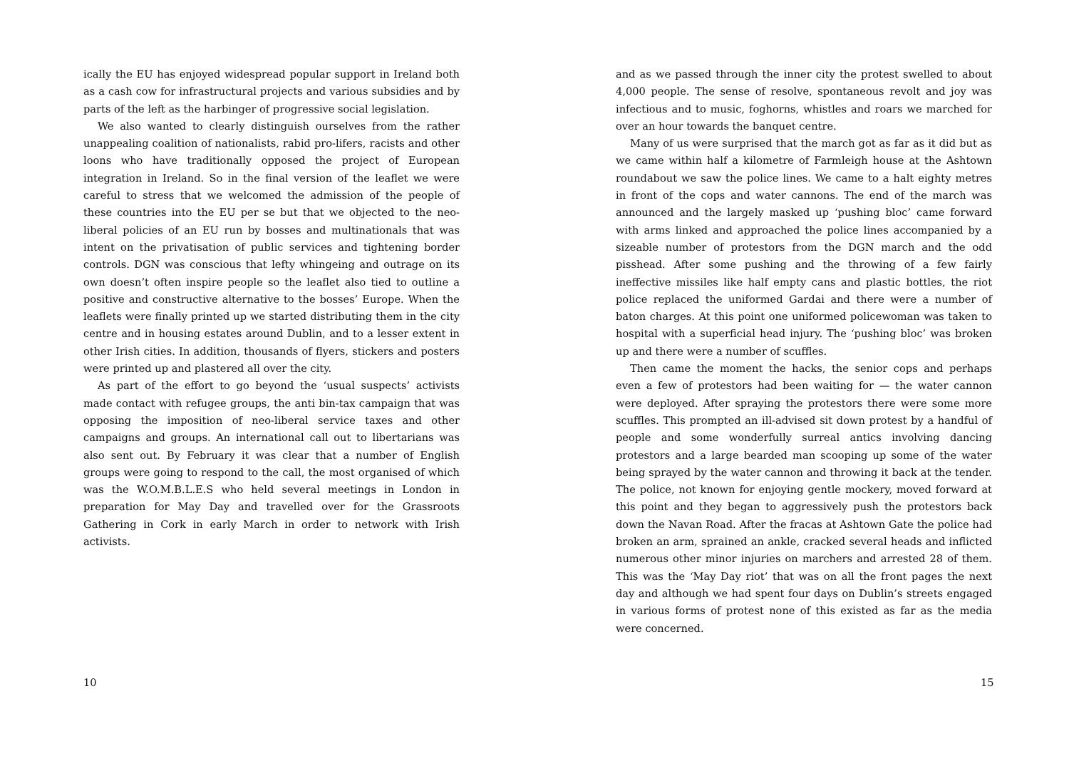ically the EU has enjoyed widespread popular support in Ireland both as a cash cow for infrastructural projects and various subsidies and by parts of the left as the harbinger of progressive social legislation.
We also wanted to clearly distinguish ourselves from the rather unappealing coalition of nationalists, rabid pro-lifers, racists and other loons who have traditionally opposed the project of European integration in Ireland. So in the final version of the leaflet we were careful to stress that we welcomed the admission of the people of these countries into the EU per se but that we objected to the neo-liberal policies of an EU run by bosses and multinationals that was intent on the privatisation of public services and tightening border controls. DGN was conscious that lefty whingeing and outrage on its own doesn’t often inspire people so the leaflet also tied to outline a positive and constructive alternative to the bosses’ Europe. When the leaflets were finally printed up we started distributing them in the city centre and in housing estates around Dublin, and to a lesser extent in other Irish cities. In addition, thousands of flyers, stickers and posters were printed up and plastered all over the city.
As part of the effort to go beyond the ‘usual suspects’ activists made contact with refugee groups, the anti bin-tax campaign that was opposing the imposition of neo-liberal service taxes and other campaigns and groups. An international call out to libertarians was also sent out. By February it was clear that a number of English groups were going to respond to the call, the most organised of which was the W.O.M.B.L.E.S who held several meetings in London in preparation for May Day and travelled over for the Grassroots Gathering in Cork in early March in order to network with Irish activists.
10
and as we passed through the inner city the protest swelled to about 4,000 people. The sense of resolve, spontaneous revolt and joy was infectious and to music, foghorns, whistles and roars we marched for over an hour towards the banquet centre.
Many of us were surprised that the march got as far as it did but as we came within half a kilometre of Farmleigh house at the Ashtown roundabout we saw the police lines. We came to a halt eighty metres in front of the cops and water cannons. The end of the march was announced and the largely masked up ‘pushing bloc’ came forward with arms linked and approached the police lines accompanied by a sizeable number of protestors from the DGN march and the odd pisshead. After some pushing and the throwing of a few fairly ineffective missiles like half empty cans and plastic bottles, the riot police replaced the uniformed Gardai and there were a number of baton charges. At this point one uniformed policewoman was taken to hospital with a superficial head injury. The ‘pushing bloc’ was broken up and there were a number of scuffles.
Then came the moment the hacks, the senior cops and perhaps even a few of protestors had been waiting for — the water cannon were deployed. After spraying the protestors there were some more scuffles. This prompted an ill-advised sit down protest by a handful of people and some wonderfully surreal antics involving dancing protestors and a large bearded man scooping up some of the water being sprayed by the water cannon and throwing it back at the tender. The police, not known for enjoying gentle mockery, moved forward at this point and they began to aggressively push the protestors back down the Navan Road. After the fracas at Ashtown Gate the police had broken an arm, sprained an ankle, cracked several heads and inflicted numerous other minor injuries on marchers and arrested 28 of them. This was the ‘May Day riot’ that was on all the front pages the next day and although we had spent four days on Dublin’s streets engaged in various forms of protest none of this existed as far as the media were concerned.
15